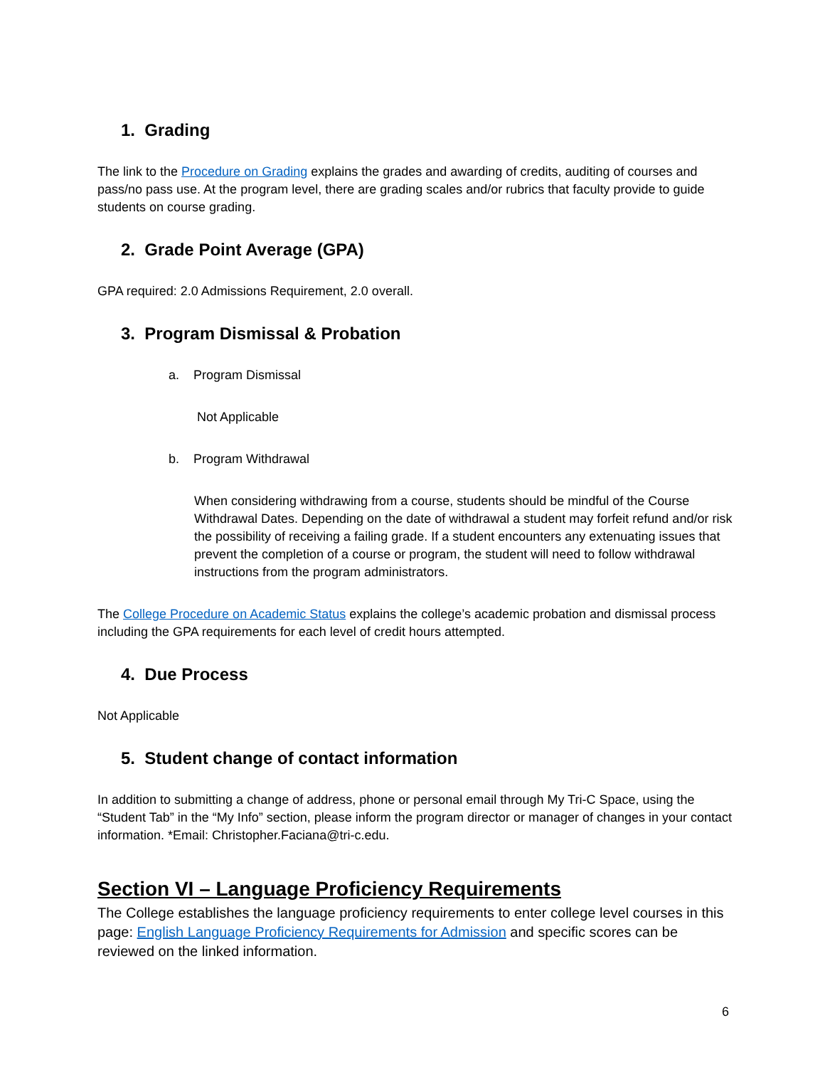1. Grading
The link to the Procedure on Grading explains the grades and awarding of credits, auditing of courses and pass/no pass use. At the program level, there are grading scales and/or rubrics that faculty provide to guide students on course grading.
2. Grade Point Average (GPA)
GPA required: 2.0 Admissions Requirement, 2.0 overall.
3. Program Dismissal & Probation
a. Program Dismissal
Not Applicable
b. Program Withdrawal
When considering withdrawing from a course, students should be mindful of the Course Withdrawal Dates. Depending on the date of withdrawal a student may forfeit refund and/or risk the possibility of receiving a failing grade. If a student encounters any extenuating issues that prevent the completion of a course or program, the student will need to follow withdrawal instructions from the program administrators.
The College Procedure on Academic Status explains the college’s academic probation and dismissal process including the GPA requirements for each level of credit hours attempted.
4. Due Process
Not Applicable
5. Student change of contact information
In addition to submitting a change of address, phone or personal email through My Tri-C Space, using the “Student Tab” in the “My Info” section, please inform the program director or manager of changes in your contact information. *Email: Christopher.Faciana@tri-c.edu.
Section VI – Language Proficiency Requirements
The College establishes the language proficiency requirements to enter college level courses in this page: English Language Proficiency Requirements for Admission and specific scores can be reviewed on the linked information.
6